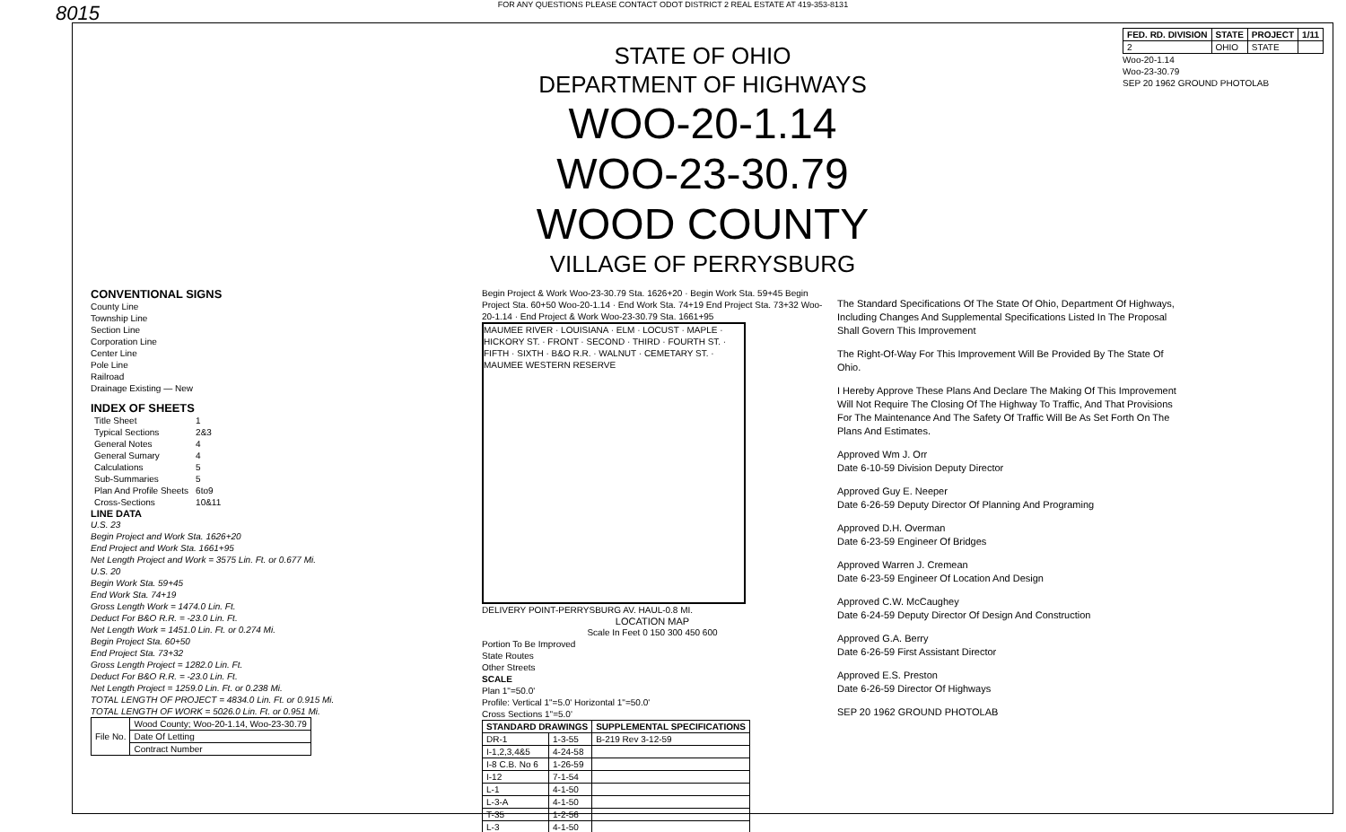FOR ANY QUESTIONS PLEASE CONTACT ODOT DISTRICT 2 REAL ESTATE AT 419-353-8131
8015
| FED. RD. DIVISION | STATE | PROJECT | 1/11 |
| --- | --- | --- | --- |
| 2 | OHIO | STATE | |
Woo-20-1.14
Woo-23-30.79
SEP 20 1962 GROUND PHOTOLAB
STATE OF OHIO
DEPARTMENT OF HIGHWAYS
WOO-20-1.14
WOO-23-30.79
WOOD COUNTY
VILLAGE OF PERRYSBURG
CONVENTIONAL SIGNS
County Line
Township Line
Section Line
Corporation Line
Center Line
Pole Line
Railroad
Drainage Existing — New
INDEX OF SHEETS
| Title Sheet | 1 |
| Typical Sections | 2&3 |
| General Notes | 4 |
| General Sumary | 4 |
| Calculations | 5 |
| Sub-Summaries | 5 |
| Plan And Profile Sheets | 6to9 |
| Cross-Sections | 10&11 |
LINE DATA
U.S. 23
Begin Project and Work Sta. 1626+20
End Project and Work Sta. 1661+95
Net Length Project and Work = 3575 Lin. Ft. or 0.677 Mi.
U.S. 20
Begin Work Sta. 59+45
End Work Sta. 74+19
Gross Length Work = 1474.0 Lin. Ft.
Deduct For B&O R.R. = -23.0 Lin. Ft.
Net Length Work = 1451.0 Lin. Ft. or 0.274 Mi.
Begin Project Sta. 60+50
End Project Sta. 73+32
Gross Length Project = 1282.0 Lin. Ft.
Deduct For B&O R.R. = -23.0 Lin. Ft.
Net Length Project = 1259.0 Lin. Ft. or 0.238 Mi.
TOTAL LENGTH OF PROJECT = 4834.0 Lin. Ft. or 0.915 Mi.
TOTAL LENGTH OF WORK = 5026.0 Lin. Ft. or 0.951 Mi.
| File No. | Wood County; Woo-20-1.14, Woo-23-30.79 |
| | Date Of Letting |
| | Contract Number |
Begin Project & Work Woo-23-30.79 Sta. 1626+20 · Begin Work Sta. 59+45 Begin Project Sta. 60+50 Woo-20-1.14 · End Work Sta. 74+19 End Project Sta. 73+32 Woo-20-1.14 · End Project & Work Woo-23-30.79 Sta. 1661+95
MAUMEE RIVER · LOUISIANA · ELM · LOCUST · MAPLE · HICKORY ST. · FRONT · SECOND · THIRD · FOURTH ST. · FIFTH · SIXTH · B&O R.R. · WALNUT · CEMETARY ST. · MAUMEE WESTERN RESERVE
DELIVERY POINT-PERRYSBURG AV. HAUL-0.8 MI.
LOCATION MAP
Scale In Feet 0 150 300 450 600
Portion To Be Improved
State Routes
Other Streets
SCALE
Plan 1"=50.0'
Profile: Vertical 1"=5.0' Horizontal 1"=50.0'
Cross Sections 1"=5.0'
| STANDARD DRAWINGS | | SUPPLEMENTAL SPECIFICATIONS |
| --- | --- | --- |
| DR-1 | 1-3-55 | B-219 Rev 3-12-59 |
| I-1,2,3,4&5 | 4-24-58 | |
| I-8 C.B. No 6 | 1-26-59 | |
| I-12 | 7-1-54 | |
| L-1 | 4-1-50 | |
| L-3-A | 4-1-50 | |
| T-35 | 1-2-56 | |
| L-3 | 4-1-50 | |
The Standard Specifications Of The State Of Ohio, Department Of Highways, Including Changes And Supplemental Specifications Listed In The Proposal Shall Govern This Improvement
The Right-Of-Way For This Improvement Will Be Provided By The State Of Ohio.
I Hereby Approve These Plans And Declare The Making Of This Improvement Will Not Require The Closing Of The Highway To Traffic, And That Provisions For The Maintenance And The Safety Of Traffic Will Be As Set Forth On The Plans And Estimates.
Approved Wm J. Orr
Date 6-10-59 Division Deputy Director
Approved Guy E. Neeper
Date 6-26-59 Deputy Director Of Planning And Programing
Approved D.H. Overman
Date 6-23-59 Engineer Of Bridges
Approved Warren J. Cremean
Date 6-23-59 Engineer Of Location And Design
Approved C.W. McCaughey
Date 6-24-59 Deputy Director Of Design And Construction
Approved G.A. Berry
Date 6-26-59 First Assistant Director
Approved E.S. Preston
Date 6-26-59 Director Of Highways
SEP 20 1962 GROUND PHOTOLAB